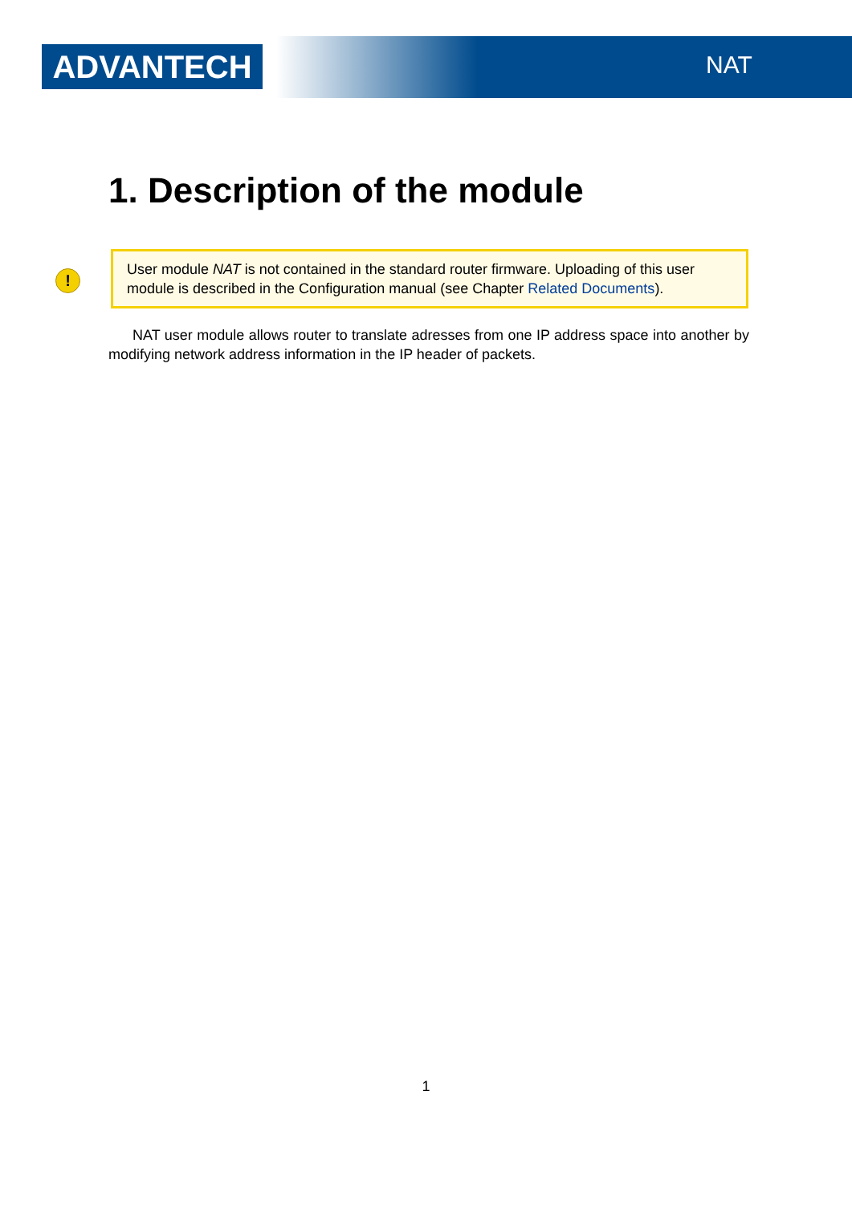ADVANTECH NAT
1. Description of the module
!
User module NAT is not contained in the standard router firmware. Uploading of this user module is described in the Configuration manual (see Chapter Related Documents).
NAT user module allows router to translate adresses from one IP address space into another by modifying network address information in the IP header of packets.
1